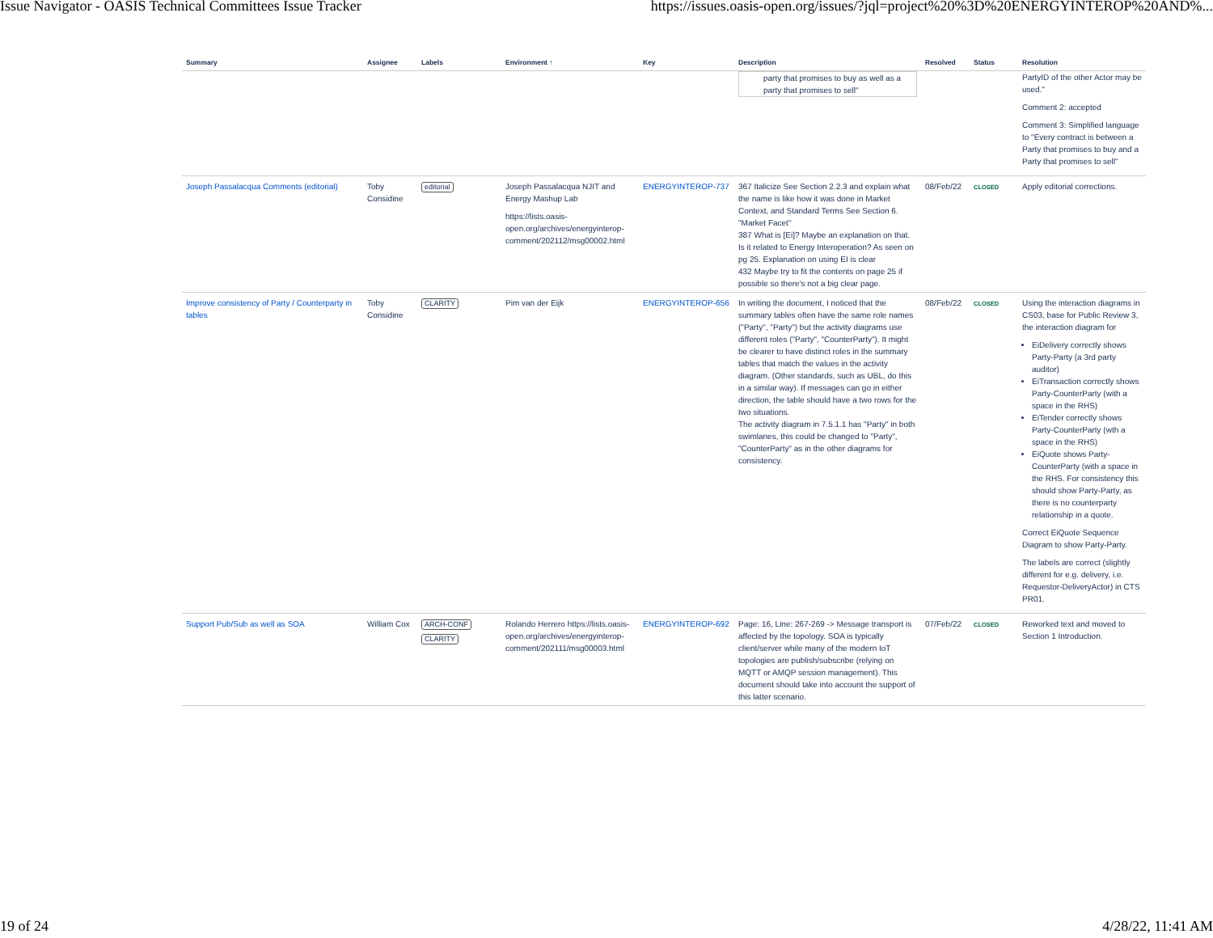Issue Navigator - OASIS Technical Committees Issue Tracker https://issues.oasis-open.org/issues/?jql=project%20%3D%20ENERGYINTEROP%20AND%...
| Summary | Assignee | Labels | Environment ↑ | Key | Description | Resolved | Status | Resolution |
| --- | --- | --- | --- | --- | --- | --- | --- | --- |
| | | | | | party that promises to buy as well as a party that promises to sell" | | | PartyID of the other Actor may be used." Comment 2: accepted Comment 3: Simplified language to "Every contract is between a Party that promises to buy and a Party that promises to sell" |
| Joseph Passalacqua Comments (editorial) | Toby Considine | editorial | Joseph Passalacqua NJIT and Energy Mashup Lab https://lists.oasis-open.org/archives/energyinterop-comment/202112/msg00002.html | ENERGYINTEROP-737 | 367 Italicize See Section 2.2.3 and explain what the name is like how it was done in Market Context, and Standard Terms See Section 6. "Market Facet" 387 What is [Ei]? Maybe an explanation on that. Is it related to Energy Interoperation? As seen on pg 25. Explanation on using EI is clear 432 Maybe try to fit the contents on page 25 if possible so there's not a big clear page. | 08/Feb/22 | CLOSED | Apply editorial corrections. |
| Improve consistency of Party / Counterparty in tables | Toby Considine | CLARITY | Pim van der Eijk | ENERGYINTEROP-656 | In writing the document, I noticed that the summary tables often have the same role names ("Party", "Party") but the activity diagrams use different roles ("Party", "CounterParty"). It might be clearer to have distinct roles in the summary tables that match the values in the activity diagram. (Other standards, such as UBL, do this in a similar way). If messages can go in either direction, the table should have a two rows for the two situations. The activity diagram in 7.5.1.1 has "Party" in both swimlanes, this could be changed to "Party", "CounterParty" as in the other diagrams for consistency. | 08/Feb/22 | CLOSED | Using the interaction diagrams in CS03, base for Public Review 3, the interaction diagram for EiDelivery correctly shows Party-Party (a 3rd party auditor) EiTransaction correctly shows Party-CounterParty (with a space in the RHS) EiTender correctly shows Party-CounterParty (wth a space in the RHS) EiQuote shows Party-CounterParty (with a space in the RHS. For consistency this should show Party-Party, as there is no counterparty relationship in a quote. Correct EiQuote Sequence Diagram to show Party-Party. The labels are correct (slightly different for e.g. delivery, i.e. Requestor-DeliveryActor) in CTS PR01. |
| Support Pub/Sub as well as SOA | William Cox | ARCH-CONF CLARITY | Rolando Herrero https://lists.oasis-open.org/archives/energyinterop-comment/202111/msg00003.html | ENERGYINTEROP-692 | Page: 16, Line: 267-269 -> Message transport is affected by the topology. SOA is typically client/server while many of the modern IoT topologies are publish/subscribe (relying on MQTT or AMQP session management). This document should take into account the support of this latter scenario. | 07/Feb/22 | CLOSED | Reworked text and moved to Section 1 Introduction. |
19 of 24 4/28/22, 11:41 AM